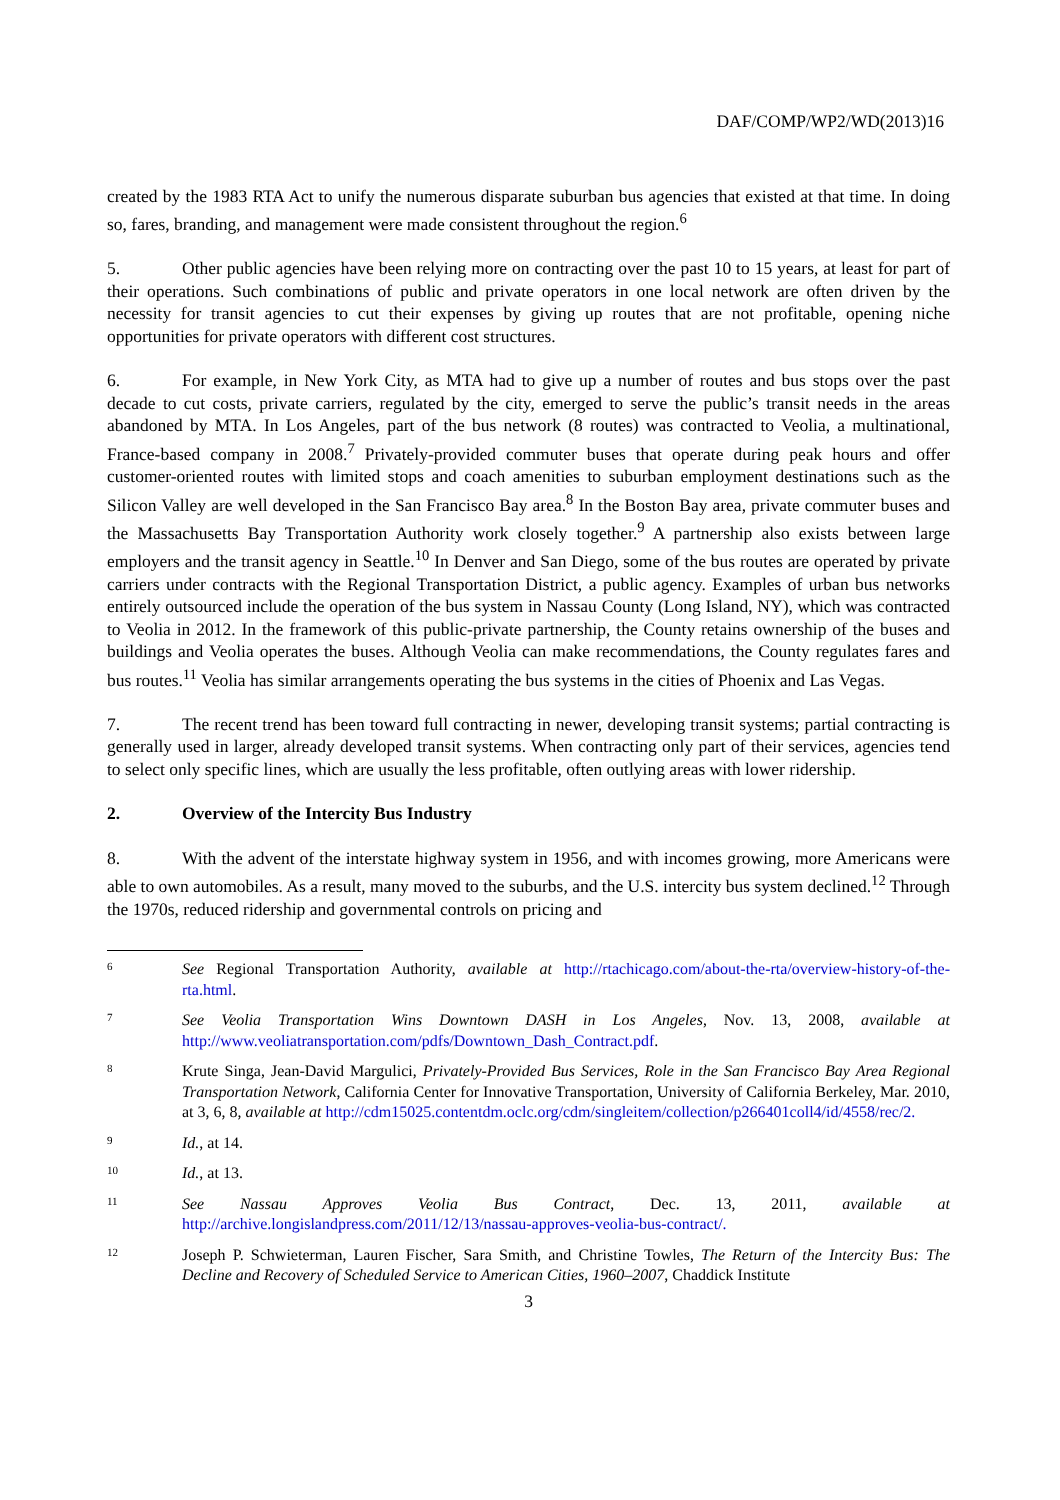DAF/COMP/WP2/WD(2013)16
created by the 1983 RTA Act to unify the numerous disparate suburban bus agencies that existed at that time. In doing so, fares, branding, and management were made consistent throughout the region.<sup>6</sup>
5. Other public agencies have been relying more on contracting over the past 10 to 15 years, at least for part of their operations. Such combinations of public and private operators in one local network are often driven by the necessity for transit agencies to cut their expenses by giving up routes that are not profitable, opening niche opportunities for private operators with different cost structures.
6. For example, in New York City, as MTA had to give up a number of routes and bus stops over the past decade to cut costs, private carriers, regulated by the city, emerged to serve the public’s transit needs in the areas abandoned by MTA. In Los Angeles, part of the bus network (8 routes) was contracted to Veolia, a multinational, France-based company in 2008.<sup>7</sup> Privately-provided commuter buses that operate during peak hours and offer customer-oriented routes with limited stops and coach amenities to suburban employment destinations such as the Silicon Valley are well developed in the San Francisco Bay area.<sup>8</sup> In the Boston Bay area, private commuter buses and the Massachusetts Bay Transportation Authority work closely together.<sup>9</sup> A partnership also exists between large employers and the transit agency in Seattle.<sup>10</sup> In Denver and San Diego, some of the bus routes are operated by private carriers under contracts with the Regional Transportation District, a public agency. Examples of urban bus networks entirely outsourced include the operation of the bus system in Nassau County (Long Island, NY), which was contracted to Veolia in 2012. In the framework of this public-private partnership, the County retains ownership of the buses and buildings and Veolia operates the buses. Although Veolia can make recommendations, the County regulates fares and bus routes.<sup>11</sup> Veolia has similar arrangements operating the bus systems in the cities of Phoenix and Las Vegas.
7. The recent trend has been toward full contracting in newer, developing transit systems; partial contracting is generally used in larger, already developed transit systems. When contracting only part of their services, agencies tend to select only specific lines, which are usually the less profitable, often outlying areas with lower ridership.
2. Overview of the Intercity Bus Industry
8. With the advent of the interstate highway system in 1956, and with incomes growing, more Americans were able to own automobiles. As a result, many moved to the suburbs, and the U.S. intercity bus system declined.<sup>12</sup> Through the 1970s, reduced ridership and governmental controls on pricing and
6 See Regional Transportation Authority, available at http://rtachicago.com/about-the-rta/overview-history-of-the-rta.html.
7 See Veolia Transportation Wins Downtown DASH in Los Angeles, Nov. 13, 2008, available at http://www.veoliatransportation.com/pdfs/Downtown_Dash_Contract.pdf.
8 Krute Singa, Jean-David Margulici, Privately-Provided Bus Services, Role in the San Francisco Bay Area Regional Transportation Network, California Center for Innovative Transportation, University of California Berkeley, Mar. 2010, at 3, 6, 8, available at http://cdm15025.contentdm.oclc.org/cdm/singleitem/collection/p266401coll4/id/4558/rec/2.
9 Id., at 14.
10 Id., at 13.
11 See Nassau Approves Veolia Bus Contract, Dec. 13, 2011, available at http://archive.longislandpress.com/2011/12/13/nassau-approves-veolia-bus-contract/.
12 Joseph P. Schwieterman, Lauren Fischer, Sara Smith, and Christine Towles, The Return of the Intercity Bus: The Decline and Recovery of Scheduled Service to American Cities, 1960–2007, Chaddick Institute
3